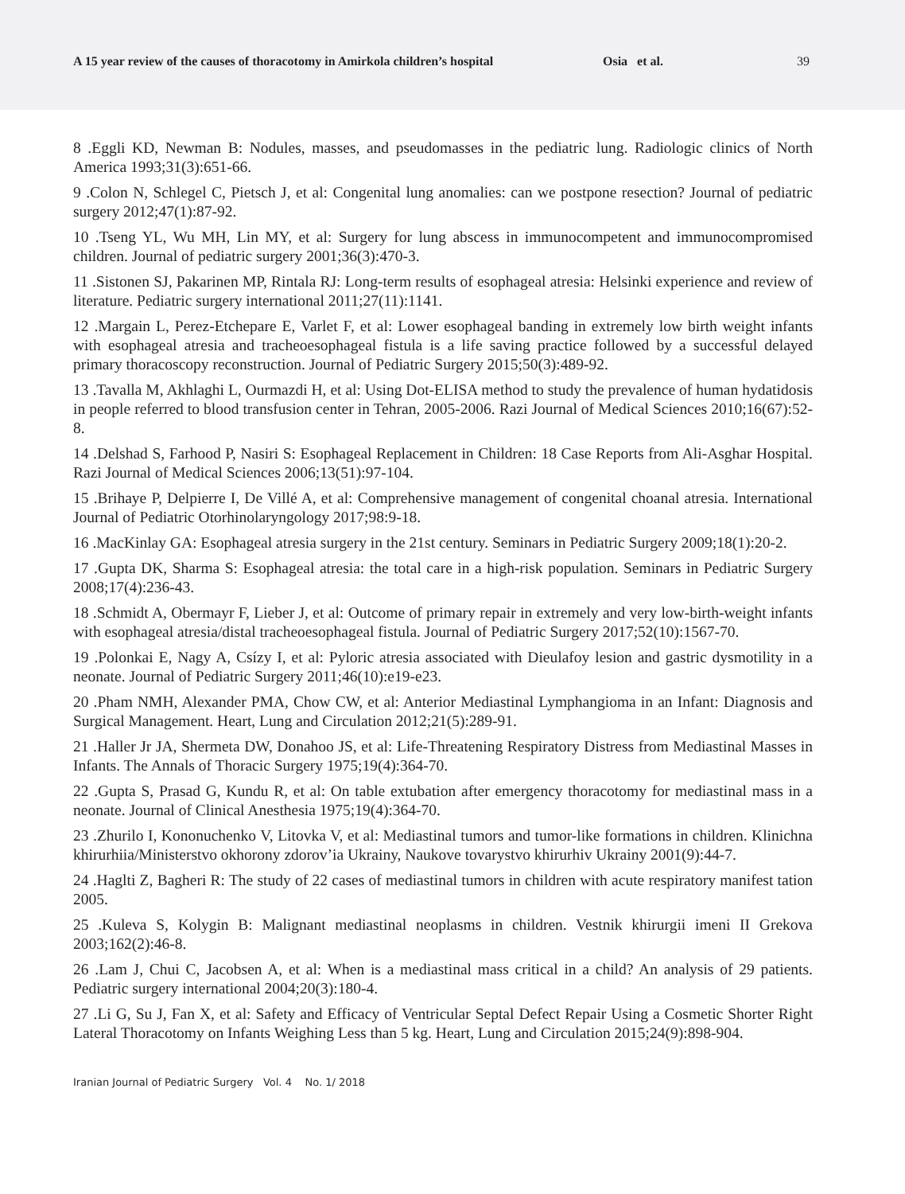A 15 year review of the causes of thoracotomy in Amirkola children’s hospital Osia et al. 39
8 .Eggli KD, Newman B: Nodules, masses, and pseudomasses in the pediatric lung. Radiologic clinics of North America 1993;31(3):651-66.
9 .Colon N, Schlegel C, Pietsch J, et al: Congenital lung anomalies: can we postpone resection? Journal of pediatric surgery 2012;47(1):87-92.
10 .Tseng YL, Wu MH, Lin MY, et al: Surgery for lung abscess in immunocompetent and immunocompromised children. Journal of pediatric surgery 2001;36(3):470-3.
11 .Sistonen SJ, Pakarinen MP, Rintala RJ: Long-term results of esophageal atresia: Helsinki experience and review of literature. Pediatric surgery international 2011;27(11):1141.
12 .Margain L, Perez-Etchepare E, Varlet F, et al: Lower esophageal banding in extremely low birth weight infants with esophageal atresia and tracheoesophageal fistula is a life saving practice followed by a successful delayed primary thoracoscopy reconstruction. Journal of Pediatric Surgery 2015;50(3):489-92.
13 .Tavalla M, Akhlaghi L, Ourmazdi H, et al: Using Dot-ELISA method to study the prevalence of human hydatidosis in people referred to blood transfusion center in Tehran, 2005-2006. Razi Journal of Medical Sciences 2010;16(67):52-8.
14 .Delshad S, Farhood P, Nasiri S: Esophageal Replacement in Children: 18 Case Reports from Ali-Asghar Hospital. Razi Journal of Medical Sciences 2006;13(51):97-104.
15 .Brihaye P, Delpierre I, De Villé A, et al: Comprehensive management of congenital choanal atresia. International Journal of Pediatric Otorhinolaryngology 2017;98:9-18.
16 .MacKinlay GA: Esophageal atresia surgery in the 21st century. Seminars in Pediatric Surgery 2009;18(1):20-2.
17 .Gupta DK, Sharma S: Esophageal atresia: the total care in a high-risk population. Seminars in Pediatric Surgery 2008;17(4):236-43.
18 .Schmidt A, Obermayr F, Lieber J, et al: Outcome of primary repair in extremely and very low-birth-weight infants with esophageal atresia/distal tracheoesophageal fistula. Journal of Pediatric Surgery 2017;52(10):1567-70.
19 .Polonkai E, Nagy A, Csízy I, et al: Pyloric atresia associated with Dieulafoy lesion and gastric dysmotility in a neonate. Journal of Pediatric Surgery 2011;46(10):e19-e23.
20 .Pham NMH, Alexander PMA, Chow CW, et al: Anterior Mediastinal Lymphangioma in an Infant: Diagnosis and Surgical Management. Heart, Lung and Circulation 2012;21(5):289-91.
21 .Haller Jr JA, Shermeta DW, Donahoo JS, et al: Life-Threatening Respiratory Distress from Mediastinal Masses in Infants. The Annals of Thoracic Surgery 1975;19(4):364-70.
22 .Gupta S, Prasad G, Kundu R, et al: On table extubation after emergency thoracotomy for mediastinal mass in a neonate. Journal of Clinical Anesthesia 1975;19(4):364-70.
23 .Zhurilo I, Kononuchenko V, Litovka V, et al: Mediastinal tumors and tumor-like formations in children. Klinichna khirurhiia/Ministerstvo okhorony zdorov’ia Ukrainy, Naukove tovarystvo khirurhiv Ukrainy 2001(9):44-7.
24 .Haglti Z, Bagheri R: The study of 22 cases of mediastinal tumors in children with acute respiratory manifest tation 2005.
25 .Kuleva S, Kolygin B: Malignant mediastinal neoplasms in children. Vestnik khirurgii imeni II Grekova 2003;162(2):46-8.
26 .Lam J, Chui C, Jacobsen A, et al: When is a mediastinal mass critical in a child? An analysis of 29 patients. Pediatric surgery international 2004;20(3):180-4.
27 .Li G, Su J, Fan X, et al: Safety and Efficacy of Ventricular Septal Defect Repair Using a Cosmetic Shorter Right Lateral Thoracotomy on Infants Weighing Less than 5 kg. Heart, Lung and Circulation 2015;24(9):898-904.
Iranian Journal of Pediatric Surgery Vol. 4 No. 1/ 2018